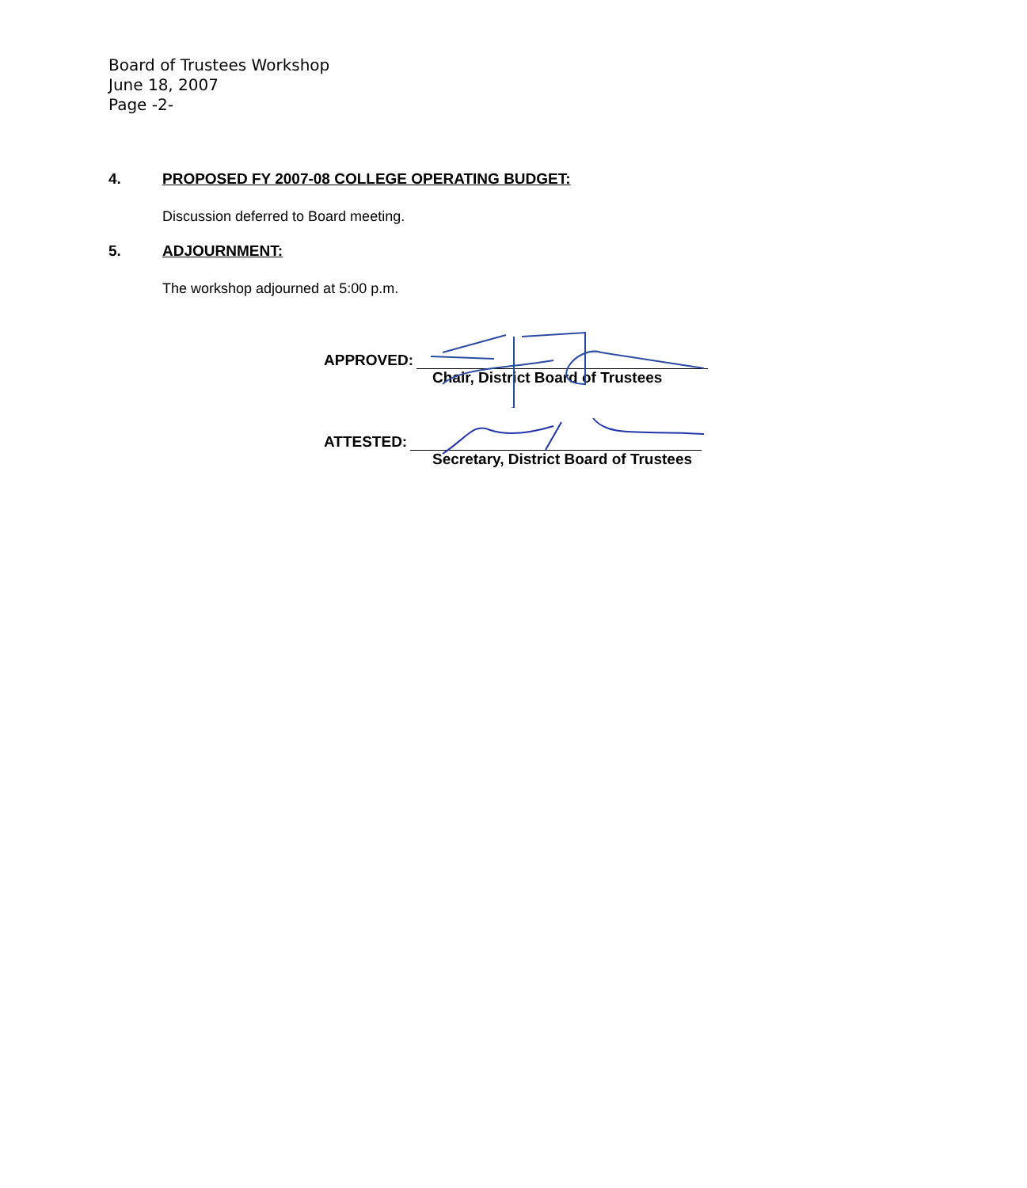Board of Trustees Workshop
June 18, 2007
Page -2-
4. PROPOSED FY 2007-08 COLLEGE OPERATING BUDGET:
Discussion deferred to Board meeting.
5. ADJOURNMENT:
The workshop adjourned at 5:00 p.m.
APPROVED:
Chair, District Board of Trustees
ATTESTED:
Secretary, District Board of Trustees